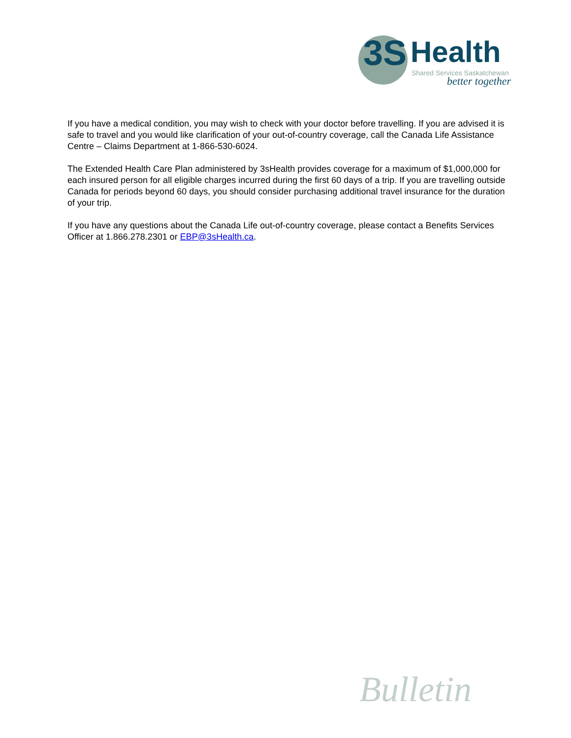3S Health
Shared Services Saskatchewan
better together
If you have a medical condition, you may wish to check with your doctor before travelling. If you are advised it is safe to travel and you would like clarification of your out-of-country coverage, call the Canada Life Assistance Centre – Claims Department at 1-866-530-6024.
The Extended Health Care Plan administered by 3sHealth provides coverage for a maximum of $1,000,000 for each insured person for all eligible charges incurred during the first 60 days of a trip. If you are travelling outside Canada for periods beyond 60 days, you should consider purchasing additional travel insurance for the duration of your trip.
If you have any questions about the Canada Life out-of-country coverage, please contact a Benefits Services Officer at 1.866.278.2301 or EBP@3sHealth.ca.
Bulletin